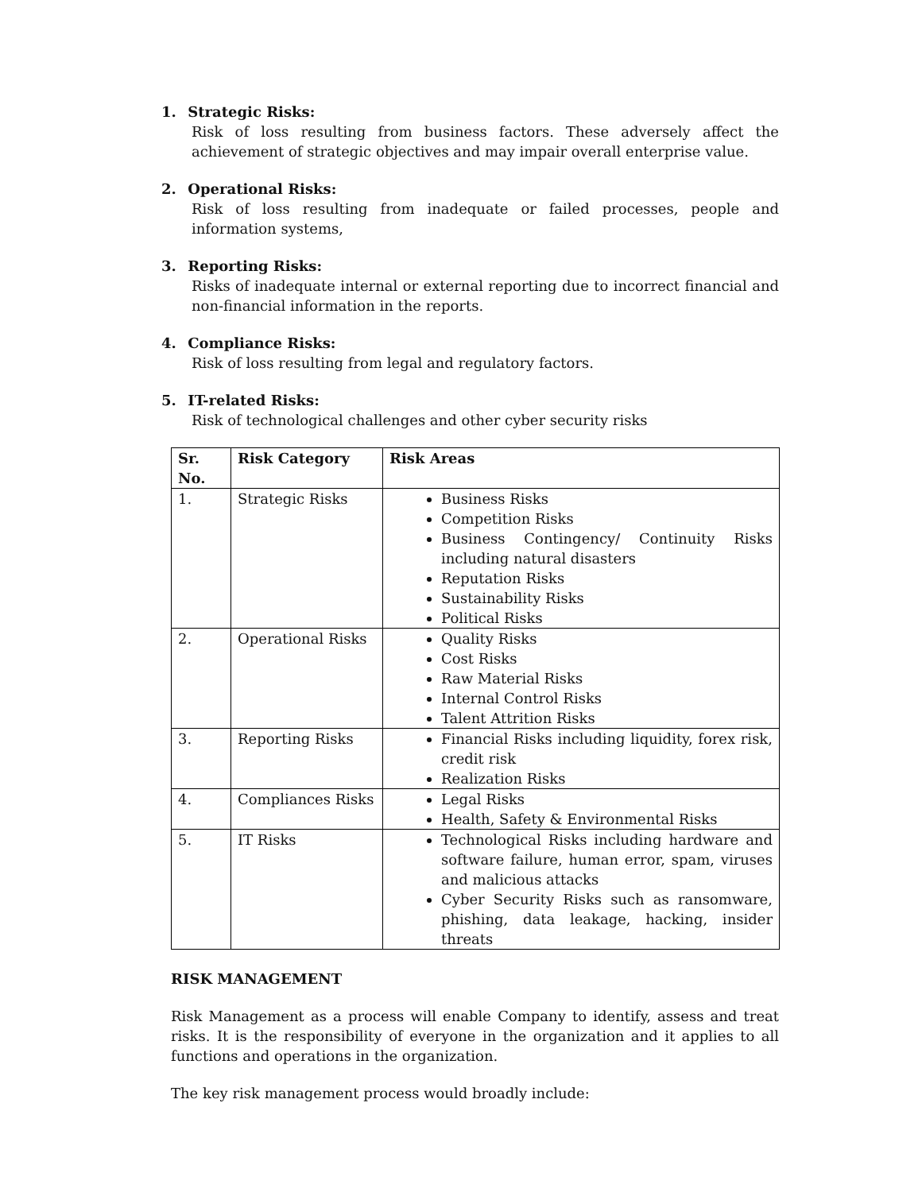1. Strategic Risks:
Risk of loss resulting from business factors. These adversely affect the achievement of strategic objectives and may impair overall enterprise value.
2. Operational Risks:
Risk of loss resulting from inadequate or failed processes, people and information systems,
3. Reporting Risks:
Risks of inadequate internal or external reporting due to incorrect financial and non-financial information in the reports.
4. Compliance Risks:
Risk of loss resulting from legal and regulatory factors.
5. IT-related Risks:
Risk of technological challenges and other cyber security risks
| Sr. No. | Risk Category | Risk Areas |
| --- | --- | --- |
| 1. | Strategic Risks | Business Risks Competition Risks Business Contingency/ Continuity Risks including natural disasters Reputation Risks Sustainability Risks Political Risks |
| 2. | Operational Risks | Quality Risks Cost Risks Raw Material Risks Internal Control Risks Talent Attrition Risks |
| 3. | Reporting Risks | Financial Risks including liquidity, forex risk, credit risk Realization Risks |
| 4. | Compliances Risks | Legal Risks Health, Safety & Environmental Risks |
| 5. | IT Risks | Technological Risks including hardware and software failure, human error, spam, viruses and malicious attacks Cyber Security Risks such as ransomware, phishing, data leakage, hacking, insider threats |
RISK MANAGEMENT
Risk Management as a process will enable Company to identify, assess and treat risks. It is the responsibility of everyone in the organization and it applies to all functions and operations in the organization.
The key risk management process would broadly include: